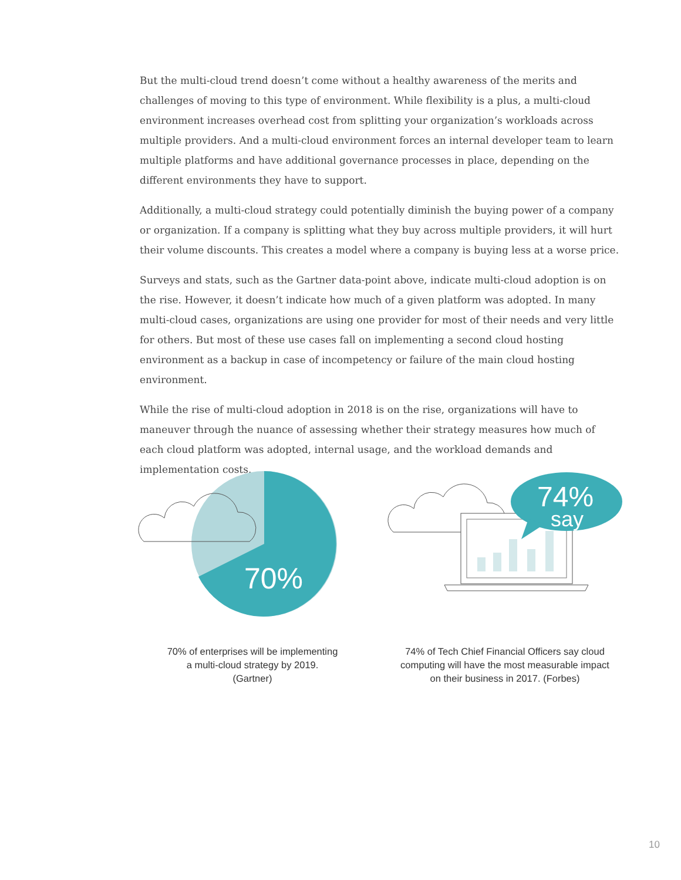But the multi-cloud trend doesn’t come without a healthy awareness of the merits and challenges of moving to this type of environment. While flexibility is a plus, a multi-cloud environment increases overhead cost from splitting your organization’s workloads across multiple providers. And a multi-cloud environment forces an internal developer team to learn multiple platforms and have additional governance processes in place, depending on the different environments they have to support.
Additionally, a multi-cloud strategy could potentially diminish the buying power of a company or organization. If a company is splitting what they buy across multiple providers, it will hurt their volume discounts. This creates a model where a company is buying less at a worse price.
Surveys and stats, such as the Gartner data-point above, indicate multi-cloud adoption is on the rise. However, it doesn’t indicate how much of a given platform was adopted. In many multi-cloud cases, organizations are using one provider for most of their needs and very little for others. But most of these use cases fall on implementing a second cloud hosting environment as a backup in case of incompetency or failure of the main cloud hosting environment.
While the rise of multi-cloud adoption in 2018 is on the rise, organizations will have to maneuver through the nuance of assessing whether their strategy measures how much of each cloud platform was adopted, internal usage, and the workload demands and implementation costs.
70%
70% of enterprises will be implementing
a multi-cloud strategy by 2019.
(Gartner)
74%
say
74% of Tech Chief Financial Officers say cloud
computing will have the most measurable impact
on their business in 2017. (Forbes)
10